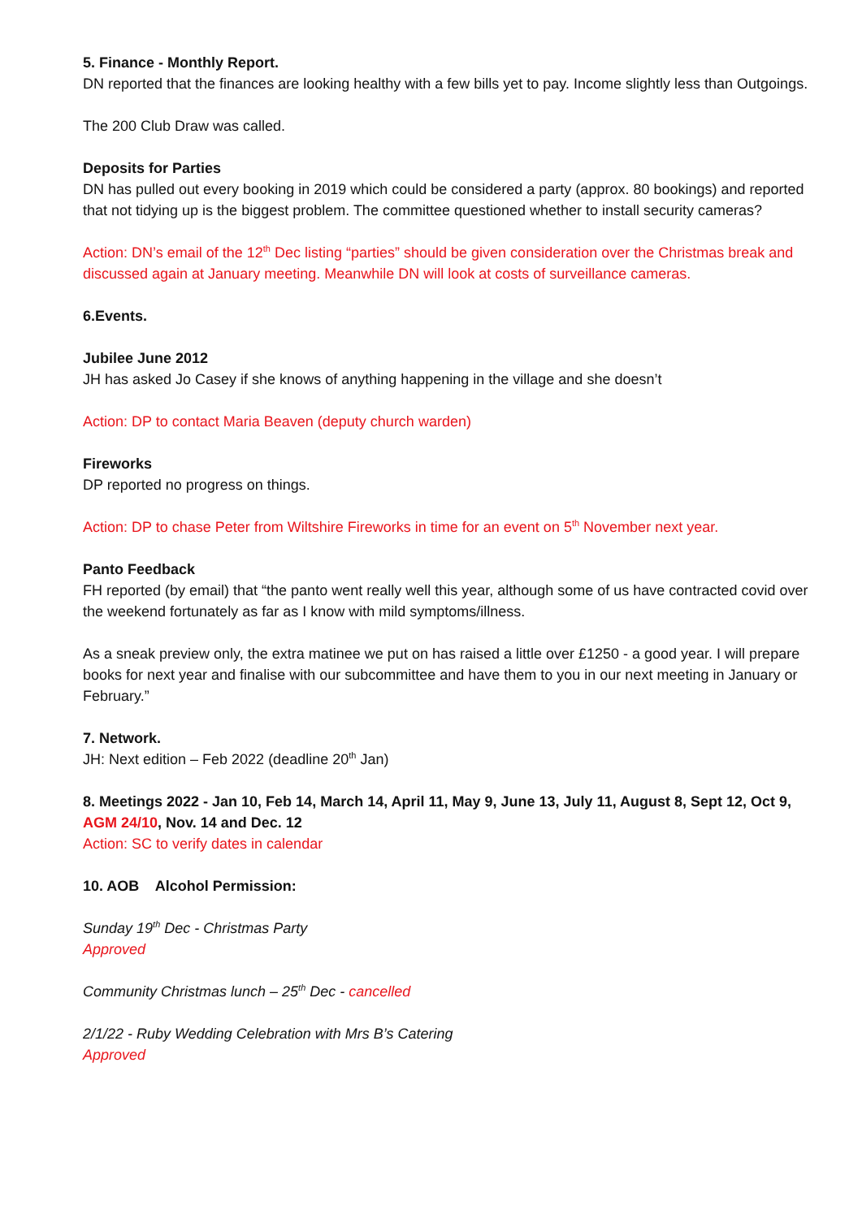5. Finance - Monthly Report.
DN reported that the finances are looking healthy with a few bills yet to pay. Income slightly less than Outgoings.
The 200 Club Draw was called.
Deposits for Parties
DN has pulled out every booking in 2019 which could be considered a party (approx. 80 bookings) and reported that not tidying up is the biggest problem. The committee questioned whether to install security cameras?
Action: DN’s email of the 12<sup>th</sup> Dec listing “parties” should be given consideration over the Christmas break and discussed again at January meeting. Meanwhile DN will look at costs of surveillance cameras.
6.Events.
Jubilee June 2012
JH has asked Jo Casey if she knows of anything happening in the village and she doesn’t
Action: DP to contact Maria Beaven (deputy church warden)
Fireworks
DP reported no progress on things.
Action: DP to chase Peter from Wiltshire Fireworks in time for an event on 5<sup>th</sup> November next year.
Panto Feedback
FH reported (by email) that “the panto went really well this year, although some of us have contracted covid over the weekend fortunately as far as I know with mild symptoms/illness.
As a sneak preview only, the extra matinee we put on has raised a little over £1250 - a good year. I will prepare books for next year and finalise with our subcommittee and have them to you in our next meeting in January or February.”
7. Network.
JH: Next edition – Feb 2022 (deadline 20<sup>th</sup> Jan)
8. Meetings 2022 - Jan 10, Feb 14, March 14, April 11, May 9, June 13, July 11, August 8, Sept 12, Oct 9, AGM 24/10, Nov. 14 and Dec. 12
Action: SC to verify dates in calendar
10. AOB Alcohol Permission:
Sunday 19<sup>th</sup> Dec - Christmas Party
Approved
Community Christmas lunch – 25<sup>th</sup> Dec - cancelled
2/1/22 - Ruby Wedding Celebration with Mrs B’s Catering
Approved